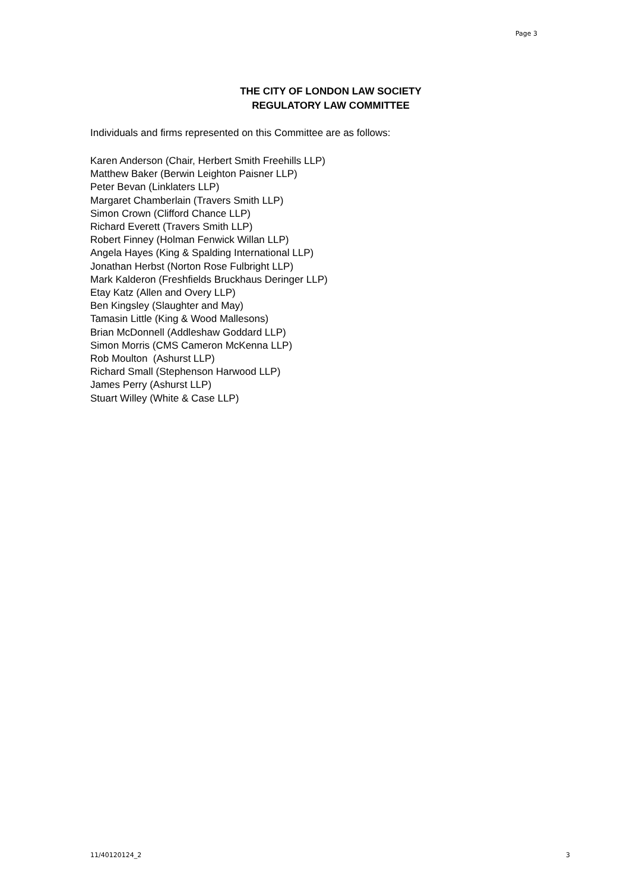Page 3
THE CITY OF LONDON LAW SOCIETY
REGULATORY LAW COMMITTEE
Individuals and firms represented on this Committee are as follows:
Karen Anderson (Chair, Herbert Smith Freehills LLP)
Matthew Baker (Berwin Leighton Paisner LLP)
Peter Bevan (Linklaters LLP)
Margaret Chamberlain (Travers Smith LLP)
Simon Crown (Clifford Chance LLP)
Richard Everett (Travers Smith LLP)
Robert Finney (Holman Fenwick Willan LLP)
Angela Hayes (King & Spalding International LLP)
Jonathan Herbst (Norton Rose Fulbright LLP)
Mark Kalderon (Freshfields Bruckhaus Deringer LLP)
Etay Katz (Allen and Overy LLP)
Ben Kingsley (Slaughter and May)
Tamasin Little (King & Wood Mallesons)
Brian McDonnell (Addleshaw Goddard LLP)
Simon Morris (CMS Cameron McKenna LLP)
Rob Moulton (Ashurst LLP)
Richard Small (Stephenson Harwood LLP)
James Perry (Ashurst LLP)
Stuart Willey (White & Case LLP)
11/40120124_2 3